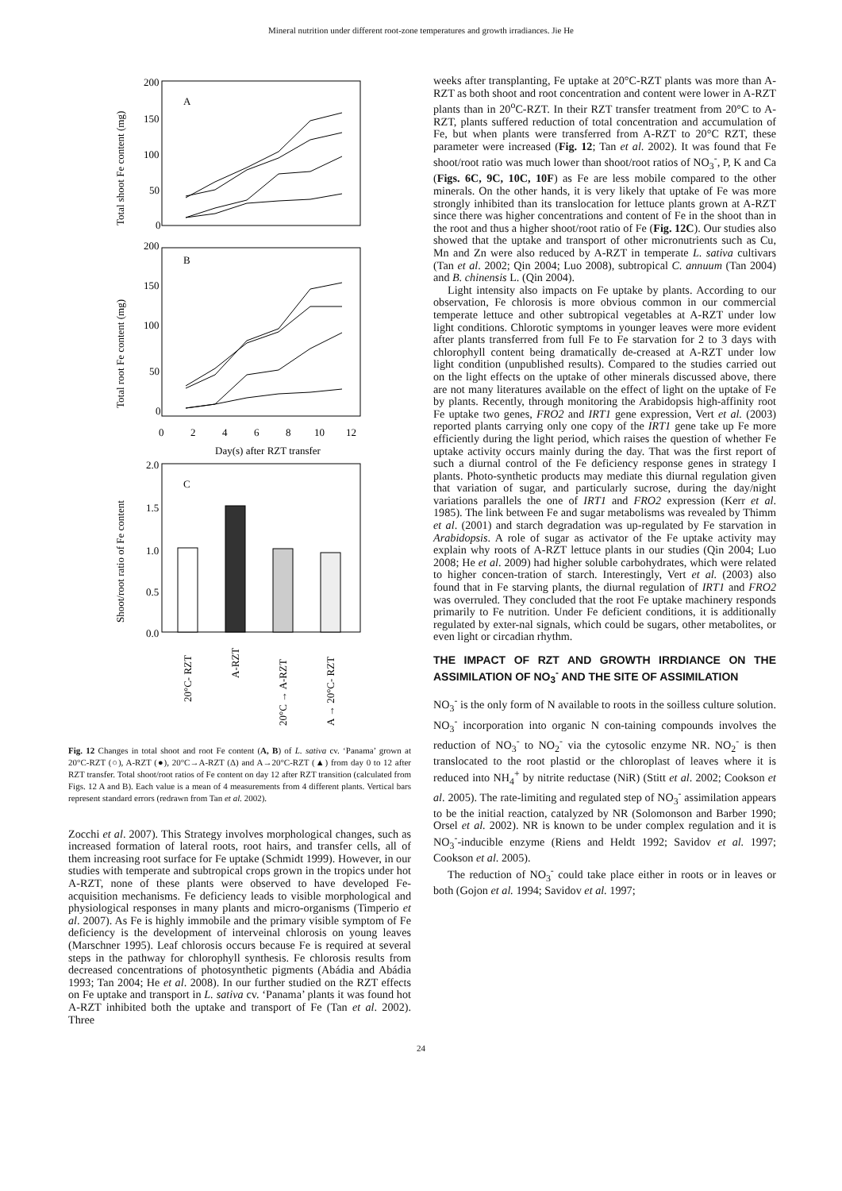Mineral nutrition under different root-zone temperatures and growth irradiances. Jie He
A
200
150
100
50
0
Total shoot Fe content (mg)
B
200
150
100
50
0
Total root Fe content (mg)
0
2
4
6
8
10
12
Day(s) after RZT transfer
C
2.0
1.5
1.0
0.5
0.0
Shoot/root ratio of Fe content
20°C- RZT
A-RZT
20°C → A-RZT
A → 20°C- RZT
Fig. 12 Changes in total shoot and root Fe content (A, B) of L. sativa cv. ‘Panama’ grown at 20°C-RZT (○), A-RZT (●), 20°C→A-RZT (Δ) and A→20°C-RZT (▲) from day 0 to 12 after RZT transfer. Total shoot/root ratios of Fe content on day 12 after RZT transition (calculated from Figs. 12 A and B). Each value is a mean of 4 measurements from 4 different plants. Vertical bars represent standard errors (redrawn from Tan et al. 2002).
Zocchi et al. 2007). This Strategy involves morphological changes, such as increased formation of lateral roots, root hairs, and transfer cells, all of them increasing root surface for Fe uptake (Schmidt 1999). However, in our studies with temperate and subtropical crops grown in the tropics under hot A-RZT, none of these plants were observed to have developed Fe-acquisition mechanisms. Fe deficiency leads to visible morphological and physiological responses in many plants and micro-organisms (Timperio et al. 2007). As Fe is highly immobile and the primary visible symptom of Fe deficiency is the development of interveinal chlorosis on young leaves (Marschner 1995). Leaf chlorosis occurs because Fe is required at several steps in the pathway for chlorophyll synthesis. Fe chlorosis results from decreased concentrations of photosynthetic pigments (Abádia and Abádia 1993; Tan 2004; He et al. 2008). In our further studied on the RZT effects on Fe uptake and transport in L. sativa cv. ‘Panama’ plants it was found hot A-RZT inhibited both the uptake and transport of Fe (Tan et al. 2002). Three
weeks after transplanting, Fe uptake at 20°C-RZT plants was more than A-RZT as both shoot and root concentration and content were lower in A-RZT plants than in 20<sup>o</sup>C-RZT. In their RZT transfer treatment from 20°C to A-RZT, plants suffered reduction of total concentration and accumulation of Fe, but when plants were transferred from A-RZT to 20°C RZT, these parameter were increased (Fig. 12; Tan et al. 2002). It was found that Fe shoot/root ratio was much lower than shoot/root ratios of NO<sub>3</sub><sup>-</sup>, P, K and Ca (Figs. 6C, 9C, 10C, 10F) as Fe are less mobile compared to the other minerals. On the other hands, it is very likely that uptake of Fe was more strongly inhibited than its translocation for lettuce plants grown at A-RZT since there was higher concentrations and content of Fe in the shoot than in the root and thus a higher shoot/root ratio of Fe (Fig. 12C). Our studies also showed that the uptake and transport of other micronutrients such as Cu, Mn and Zn were also reduced by A-RZT in temperate L. sativa cultivars (Tan et al. 2002; Qin 2004; Luo 2008), subtropical C. annuum (Tan 2004) and B. chinensis L. (Qin 2004).
Light intensity also impacts on Fe uptake by plants. According to our observation, Fe chlorosis is more obvious common in our commercial temperate lettuce and other subtropical vegetables at A-RZT under low light conditions. Chlorotic symptoms in younger leaves were more evident after plants transferred from full Fe to Fe starvation for 2 to 3 days with chlorophyll content being dramatically de-creased at A-RZT under low light condition (unpublished results). Compared to the studies carried out on the light effects on the uptake of other minerals discussed above, there are not many literatures available on the effect of light on the uptake of Fe by plants. Recently, through monitoring the Arabidopsis high-affinity root Fe uptake two genes, FRO2 and IRT1 gene expression, Vert et al. (2003) reported plants carrying only one copy of the IRT1 gene take up Fe more efficiently during the light period, which raises the question of whether Fe uptake activity occurs mainly during the day. That was the first report of such a diurnal control of the Fe deficiency response genes in strategy I plants. Photo-synthetic products may mediate this diurnal regulation given that variation of sugar, and particularly sucrose, during the day/night variations parallels the one of IRT1 and FRO2 expression (Kerr et al. 1985). The link between Fe and sugar metabolisms was revealed by Thimm et al. (2001) and starch degradation was up-regulated by Fe starvation in Arabidopsis. A role of sugar as activator of the Fe uptake activity may explain why roots of A-RZT lettuce plants in our studies (Qin 2004; Luo 2008; He et al. 2009) had higher soluble carbohydrates, which were related to higher concen-tration of starch. Interestingly, Vert et al. (2003) also found that in Fe starving plants, the diurnal regulation of IRT1 and FRO2 was overruled. They concluded that the root Fe uptake machinery responds primarily to Fe nutrition. Under Fe deficient conditions, it is additionally regulated by exter-nal signals, which could be sugars, other metabolites, or even light or circadian rhythm.
THE IMPACT OF RZT AND GROWTH IRRDIANCE ON THE ASSIMILATION OF NO<sub>3</sub><sup>-</sup> AND THE SITE OF ASSIMILATION
NO<sub>3</sub><sup>-</sup> is the only form of N available to roots in the soilless culture solution. NO<sub>3</sub><sup>-</sup> incorporation into organic N con-taining compounds involves the reduction of NO<sub>3</sub><sup>-</sup> to NO<sub>2</sub><sup>-</sup> via the cytosolic enzyme NR. NO<sub>2</sub><sup>-</sup> is then translocated to the root plastid or the chloroplast of leaves where it is reduced into NH<sub>4</sub><sup>+</sup> by nitrite reductase (NiR) (Stitt et al. 2002; Cookson et al. 2005). The rate-limiting and regulated step of NO<sub>3</sub><sup>-</sup> assimilation appears to be the initial reaction, catalyzed by NR (Solomonson and Barber 1990; Orsel et al. 2002). NR is known to be under complex regulation and it is NO<sub>3</sub><sup>-</sup>-inducible enzyme (Riens and Heldt 1992; Savidov et al. 1997; Cookson et al. 2005).
The reduction of NO<sub>3</sub><sup>-</sup> could take place either in roots or in leaves or both (Gojon et al. 1994; Savidov et al. 1997;
24